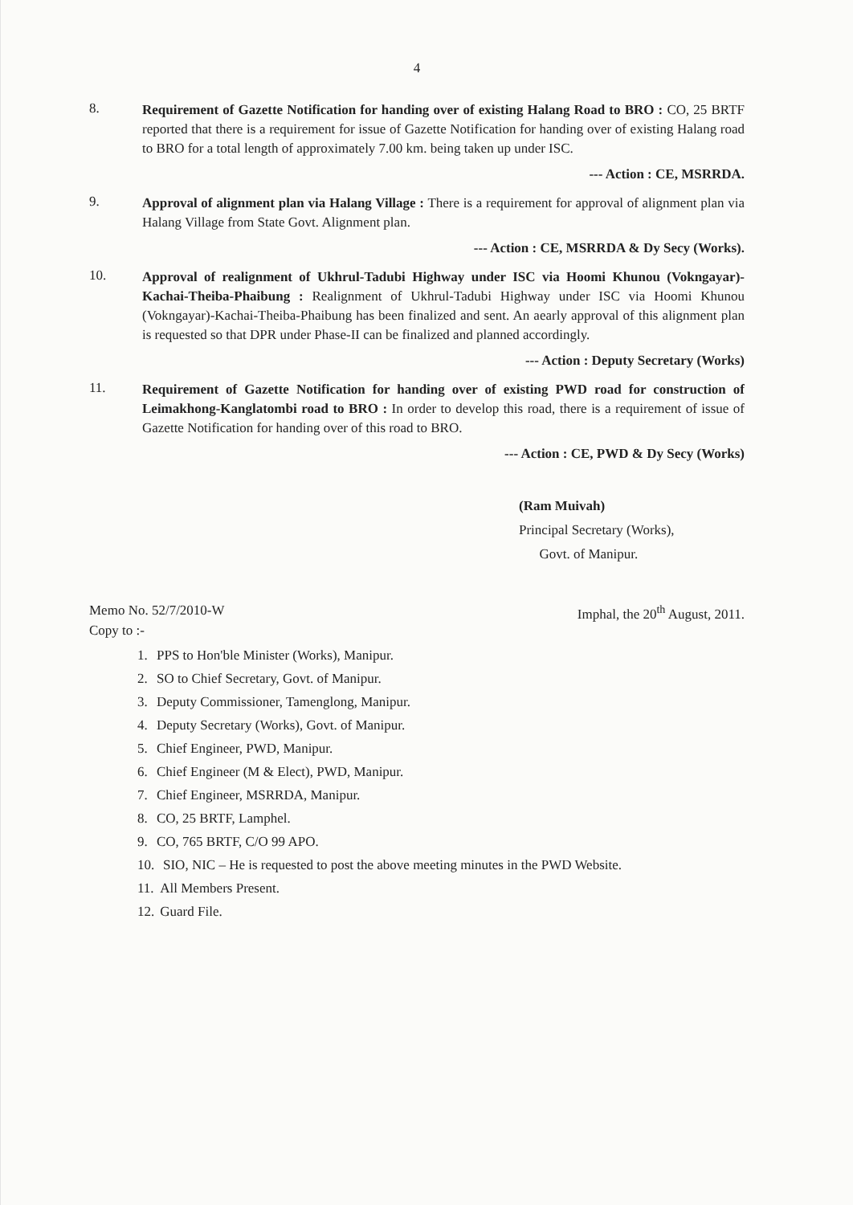4
8.
Requirement of Gazette Notification for handing over of existing Halang Road to BRO : CO, 25 BRTF reported that there is a requirement for issue of Gazette Notification for handing over of existing Halang road to BRO for a total length of approximately 7.00 km. being taken up under ISC.
--- Action : CE, MSRRDA.
9.
Approval of alignment plan via Halang Village : There is a requirement for approval of alignment plan via Halang Village from State Govt. Alignment plan.
--- Action : CE, MSRRDA & Dy Secy (Works).
10.
Approval of realignment of Ukhrul-Tadubi Highway under ISC via Hoomi Khunou (Vokngayar)- Kachai-Theiba-Phaibung : Realignment of Ukhrul-Tadubi Highway under ISC via Hoomi Khunou (Vokngayar)-Kachai-Theiba-Phaibung has been finalized and sent. An aearly approval of this alignment plan is requested so that DPR under Phase-II can be finalized and planned accordingly.
--- Action : Deputy Secretary (Works)
11.
Requirement of Gazette Notification for handing over of existing PWD road for construction of Leimakhong-Kanglatombi road to BRO : In order to develop this road, there is a requirement of issue of Gazette Notification for handing over of this road to BRO.
--- Action : CE, PWD & Dy Secy (Works)
(Ram Muivah)
Principal Secretary (Works),
Govt. of Manipur.
Memo No. 52/7/2010-W Imphal, the 20<sup>th</sup> August, 2011.
Copy to :-
1. PPS to Hon'ble Minister (Works), Manipur.
2. SO to Chief Secretary, Govt. of Manipur.
3. Deputy Commissioner, Tamenglong, Manipur.
4. Deputy Secretary (Works), Govt. of Manipur.
5. Chief Engineer, PWD, Manipur.
6. Chief Engineer (M & Elect), PWD, Manipur.
7. Chief Engineer, MSRRDA, Manipur.
8. CO, 25 BRTF, Lamphel.
9. CO, 765 BRTF, C/O 99 APO.
10.
SIO, NIC – He is requested to post the above meeting minutes in the PWD Website.
11. All Members Present.
12. Guard File.